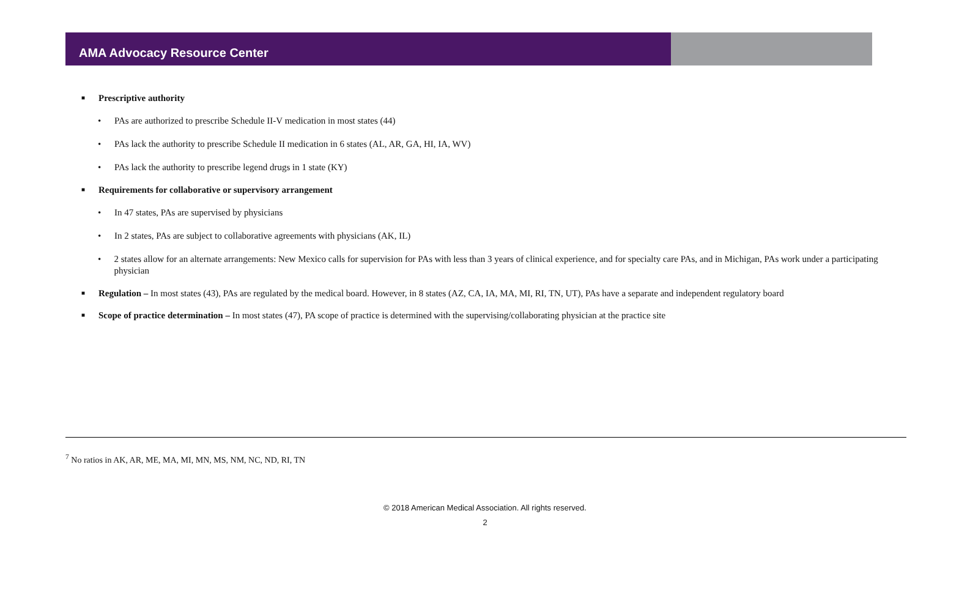AMA Advocacy Resource Center
■ Prescriptive authority
• PAs are authorized to prescribe Schedule II-V medication in most states (44)
• PAs lack the authority to prescribe Schedule II medication in 6 states (AL, AR, GA, HI, IA, WV)
• PAs lack the authority to prescribe legend drugs in 1 state (KY)
■ Requirements for collaborative or supervisory arrangement
• In 47 states, PAs are supervised by physicians
• In 2 states, PAs are subject to collaborative agreements with physicians (AK, IL)
• 2 states allow for an alternate arrangements: New Mexico calls for supervision for PAs with less than 3 years of clinical experience, and for specialty care PAs, and in Michigan, PAs work under a participating physician
■ Regulation – In most states (43), PAs are regulated by the medical board. However, in 8 states (AZ, CA, IA, MA, MI, RI, TN, UT), PAs have a separate and independent regulatory board
■ Scope of practice determination – In most states (47), PA scope of practice is determined with the supervising/collaborating physician at the practice site
<sup>7</sup> No ratios in AK, AR, ME, MA, MI, MN, MS, NM, NC, ND, RI, TN
© 2018 American Medical Association. All rights reserved.
2